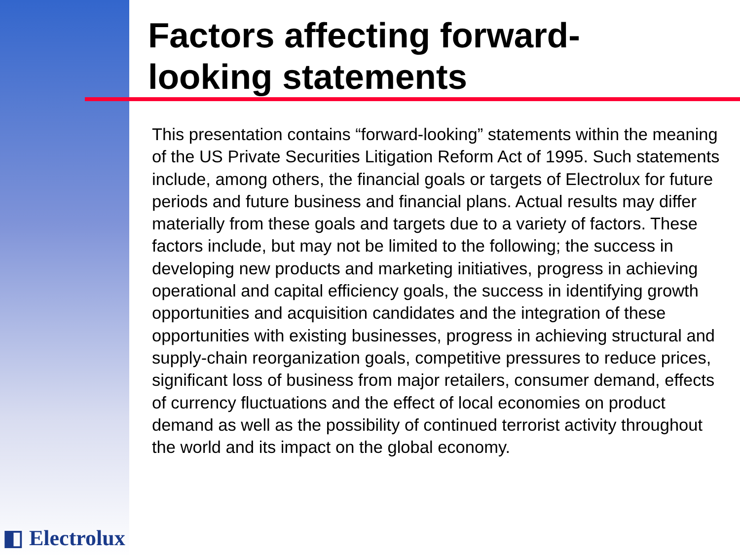Factors affecting forward-
looking statements
This presentation contains “forward-looking” statements within the meaning of the US Private Securities Litigation Reform Act of 1995. Such statements include, among others, the financial goals or targets of Electrolux for future periods and future business and financial plans. Actual results may differ materially from these goals and targets due to a variety of factors. These factors include, but may not be limited to the following; the success in developing new products and marketing initiatives, progress in achieving operational and capital efficiency goals, the success in identifying growth opportunities and acquisition candidates and the integration of these opportunities with existing businesses, progress in achieving structural and supply-chain reorganization goals, competitive pressures to reduce prices, significant loss of business from major retailers, consumer demand, effects of currency fluctuations and the effect of local economies on product demand as well as the possibility of continued terrorist activity throughout the world and its impact on the global economy.
◧ Electrolux